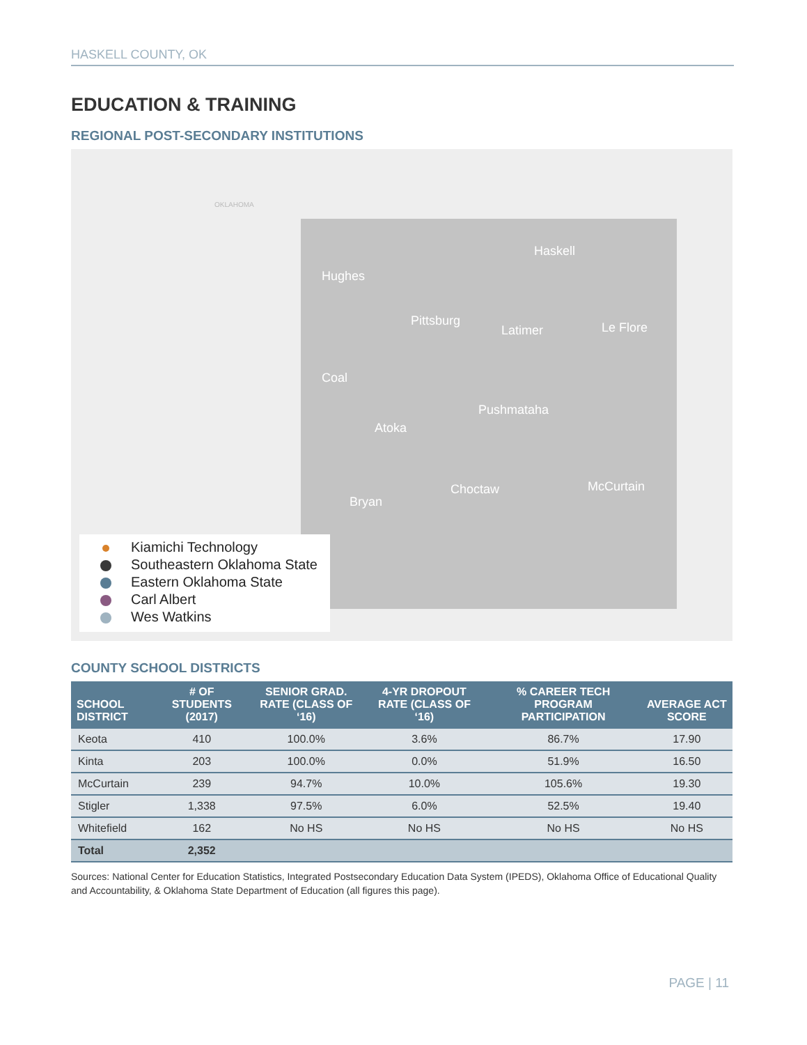HASKELL COUNTY, OK
EDUCATION & TRAINING
REGIONAL POST-SECONDARY INSTITUTIONS
OKLAHOMA
Hughes
Pittsburg
Latimer
Haskell
Le Flore
Coal
Atoka
Pushmataha
Bryan
Choctaw McCurtain
Kiamichi Technology
Southeastern Oklahoma State
Eastern Oklahoma State
Carl Albert
Wes Watkins
COUNTY SCHOOL DISTRICTS
| SCHOOL DISTRICT | # OF STUDENTS (2017) | SENIOR GRAD. RATE (CLASS OF ‘16) | 4-YR DROPOUT RATE (CLASS OF ‘16) | % CAREER TECH PROGRAM PARTICIPATION | AVERAGE ACT SCORE |
| --- | --- | --- | --- | --- | --- |
| Keota | 410 | 100.0% | 3.6% | 86.7% | 17.90 |
| Kinta | 203 | 100.0% | 0.0% | 51.9% | 16.50 |
| McCurtain | 239 | 94.7% | 10.0% | 105.6% | 19.30 |
| Stigler | 1,338 | 97.5% | 6.0% | 52.5% | 19.40 |
| Whitefield | 162 | No HS | No HS | No HS | No HS |
| Total | 2,352 | | | | |
Sources: National Center for Education Statistics, Integrated Postsecondary Education Data System (IPEDS), Oklahoma Office of Educational Quality and Accountability, & Oklahoma State Department of Education (all figures this page).
PAGE | 11